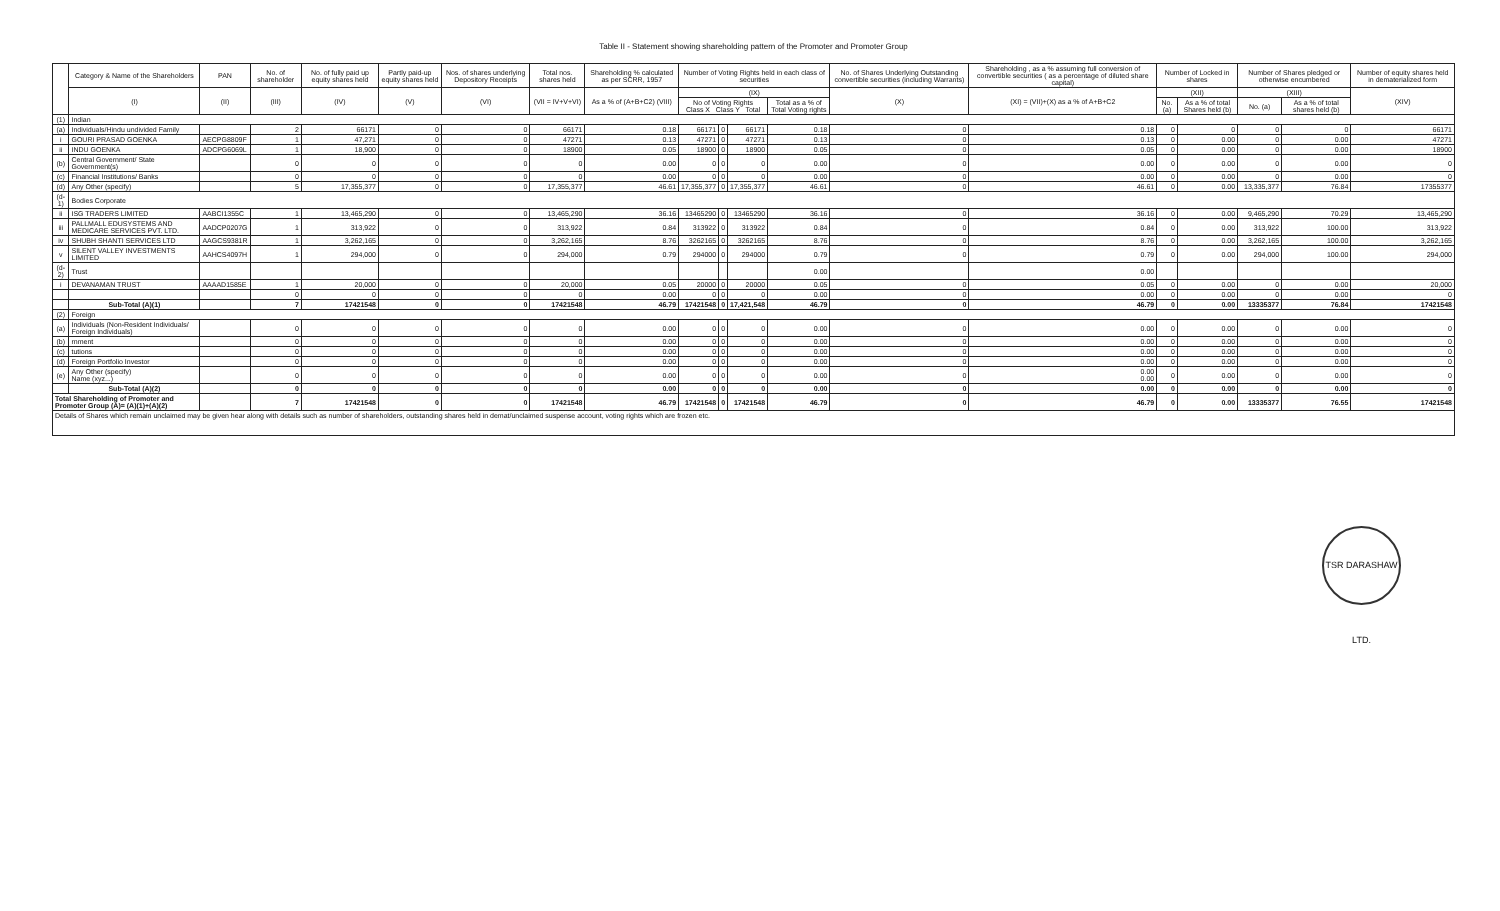Table II - Statement showing shareholding pattern of the Promoter and Promoter Group
| | Category & Name of the Shareholders | PAN | No. of shareholder | No. of fully paid up equity shares held | Partly paid-up equity shares held | Nos. of shares underlying Depository Receipts | Total nos. shares held | Shareholding % calculated as per SCRR, 1957 | Number of Voting Rights held in each class of securities | | | | No. of Shares Underlying Outstanding convertible securities (including Warrants) | Shareholding , as a % assuming full conversion of convertible securities ( as a percentage of diluted share capital) | Number of Locked in shares | | Number of Shares pledged or otherwise encumbered | | Number of equity shares held in dematerialized form |
| --- | --- | --- | --- | --- | --- | --- | --- | --- | --- | --- | --- | --- | --- | --- | --- | --- | --- | --- | --- |
| | (I) | (II) | (III) | (IV) | (V) | (VI) | (VII = IV+V+VI) | As a % of (A+B+C2) (VIII) | (IX) | | | | (X) | (XI) = (VII)+(X) as a % of A+B+C2 | (XII) | | (XIII) | | (XIV) |
| | | | | | | | | | No of Voting Rights Class X Class Y Total | | | Total as a % of Total Voting rights | | | No. (a) | As a % of total Shares held (b) | No. (a) | As a % of total shares held (b) | |
| (1) | Indian | | | | | | | | | | | | | | | | | | |
| (a) | Individuals/Hindu undivided Family | | 2 | 66171 | 0 | 0 | 66171 | 0.18 | 66171 | 0 | 66171 | 0.18 | 0 | 0.18 | 0 | 0 | 0 | 0 | 66171 |
| i | GOURI PRASAD GOENKA | AECPG8809F | 1 | 47,271 | 0 | 0 | 47271 | 0.13 | 47271 | 0 | 47271 | 0.13 | 0 | 0.13 | 0 | 0.00 | 0 | 0.00 | 47271 |
| ii | INDU GOENKA | ADCPG6069L | 1 | 18,900 | 0 | 0 | 18900 | 0.05 | 18900 | 0 | 18900 | 0.05 | 0 | 0.05 | 0 | 0.00 | 0 | 0.00 | 18900 |
| (b) | Central Government/ State Government(s) | | 0 | 0 | 0 | 0 | 0 | 0.00 | 0 | 0 | 0 | 0.00 | 0 | 0.00 | 0 | 0.00 | 0 | 0.00 | 0 |
| (c) | Financial Institutions/ Banks | | 0 | 0 | 0 | 0 | 0 | 0.00 | 0 | 0 | 0 | 0.00 | 0 | 0.00 | 0 | 0.00 | 0 | 0.00 | 0 |
| (d) | Any Other (specify) | | 5 | 17,355,377 | 0 | 0 | 17,355,377 | 46.61 | 17,355,377 | 0 | 17,355,377 | 46.61 | 0 | 46.61 | 0 | 0.00 | 13,335,377 | 76.84 | 17355377 |
| (d-1) | Bodies Corporate | | | | | | | | | | | | | | | | | | |
| ii | ISG TRADERS LIMITED | AABCI1355C | 1 | 13,465,290 | 0 | 0 | 13,465,290 | 36.16 | 13465290 | 0 | 13465290 | 36.16 | 0 | 36.16 | 0 | 0.00 | 9,465,290 | 70.29 | 13,465,290 |
| iii | PALLMALL EDUSYSTEMS AND MEDICARE SERVICES PVT. LTD. | AADCP0207G | 1 | 313,922 | 0 | 0 | 313,922 | 0.84 | 313922 | 0 | 313922 | 0.84 | 0 | 0.84 | 0 | 0.00 | 313,922 | 100.00 | 313,922 |
| iv | SHUBH SHANTI SERVICES LTD | AAGCS9381R | 1 | 3,262,165 | 0 | 0 | 3,262,165 | 8.76 | 3262165 | 0 | 3262165 | 8.76 | 0 | 8.76 | 0 | 0.00 | 3,262,165 | 100.00 | 3,262,165 |
| v | SILENT VALLEY INVESTMENTS LIMITED | AAHCS4097H | 1 | 294,000 | 0 | 0 | 294,000 | 0.79 | 294000 | 0 | 294000 | 0.79 | 0 | 0.79 | 0 | 0.00 | 294,000 | 100.00 | 294,000 |
| (d-2) | Trust | | | | | | | | | | | 0.00 | | 0.00 | | | | | |
| i | DEVANAMAN TRUST | AAAAD1585E | 1 | 20,000 | 0 | 0 | 20,000 | 0.05 | 20000 | 0 | 20000 | 0.05 | 0 | 0.05 | 0 | 0.00 | 0 | 0.00 | 20,000 |
| | | | 0 | 0 | 0 | 0 | 0 | 0.00 | 0 | 0 | 0 | 0.00 | 0 | 0.00 | 0 | 0.00 | 0 | 0.00 | 0 |
| | Sub-Total (A)(1) | | 7 | 17421548 | 0 | 0 | 17421548 | 46.79 | 17421548 | 0 | 17,421,548 | 46.79 | 0 | 46.79 | 0 | 0.00 | 13335377 | 76.84 | 17421548 |
| (2) | Foreign | | | | | | | | | | | | | | | | | | |
| (a) | Individuals (Non-Resident Individuals/ Foreign Individuals) | | 0 | 0 | 0 | 0 | 0 | 0.00 | 0 | 0 | 0 | 0.00 | 0 | 0.00 | 0 | 0.00 | 0 | 0.00 | 0 |
| (b) | rnment | | 0 | 0 | 0 | 0 | 0 | 0.00 | 0 | 0 | 0 | 0.00 | 0 | 0.00 | 0 | 0.00 | 0 | 0.00 | 0 |
| (c) | tutions | | 0 | 0 | 0 | 0 | 0 | 0.00 | 0 | 0 | 0 | 0.00 | 0 | 0.00 | 0 | 0.00 | 0 | 0.00 | 0 |
| (d) | Foreign Portfolio Investor | | 0 | 0 | 0 | 0 | 0 | 0.00 | 0 | 0 | 0 | 0.00 | 0 | 0.00 | 0 | 0.00 | 0 | 0.00 | 0 |
| (e) | Any Other (specify) Name (xyz...) | | 0 | 0 | 0 | 0 | 0 | 0.00 | 0 | 0 | 0 | 0.00 | 0 | 0.00 0.00 | 0 | 0.00 | 0 | 0.00 | 0 |
| | Sub-Total (A)(2) | | 0 | 0 | 0 | 0 | 0 | 0.00 | 0 | 0 | 0 | 0.00 | 0 | 0.00 | 0 | 0.00 | 0 | 0.00 | 0 |
| Total Shareholding of Promoter and Promoter Group (A)= (A)(1)+(A)(2) | | | 7 | 17421548 | 0 | 0 | 17421548 | 46.79 | 17421548 | 0 | 17421548 | 46.79 | 0 | 46.79 | 0 | 0.00 | 13335377 | 76.55 | 17421548 |
| Details of Shares which remain unclaimed may be given hear along with details such as number of shareholders, outstanding shares held in demat/unclaimed suspense account, voting rights which are frozen etc. | | | | | | | | | | | | | | | | | | | |
TSR DARASHAW LTD.